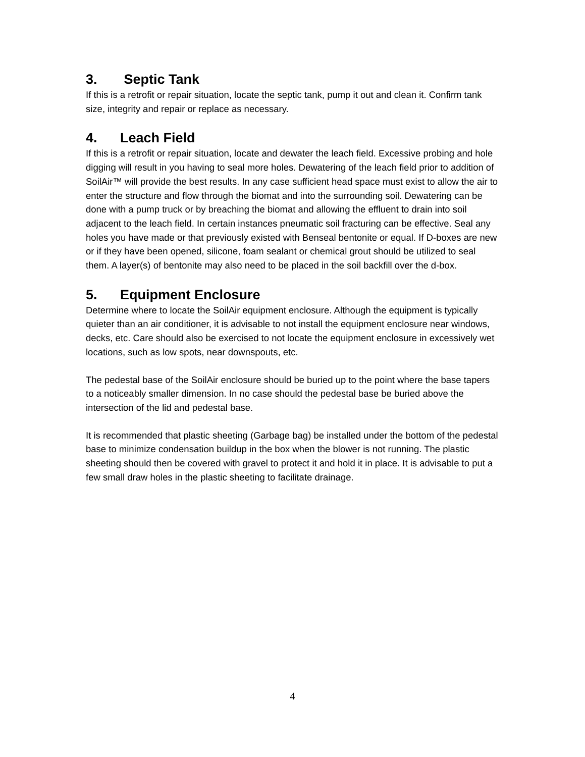3. Septic Tank
If this is a retrofit or repair situation, locate the septic tank, pump it out and clean it. Confirm tank size, integrity and repair or replace as necessary.
4. Leach Field
If this is a retrofit or repair situation, locate and dewater the leach field. Excessive probing and hole digging will result in you having to seal more holes. Dewatering of the leach field prior to addition of SoilAir™ will provide the best results. In any case sufficient head space must exist to allow the air to enter the structure and flow through the biomat and into the surrounding soil. Dewatering can be done with a pump truck or by breaching the biomat and allowing the effluent to drain into soil adjacent to the leach field. In certain instances pneumatic soil fracturing can be effective. Seal any holes you have made or that previously existed with Benseal bentonite or equal. If D-boxes are new or if they have been opened, silicone, foam sealant or chemical grout should be utilized to seal them. A layer(s) of bentonite may also need to be placed in the soil backfill over the d-box.
5. Equipment Enclosure
Determine where to locate the SoilAir equipment enclosure. Although the equipment is typically quieter than an air conditioner, it is advisable to not install the equipment enclosure near windows, decks, etc. Care should also be exercised to not locate the equipment enclosure in excessively wet locations, such as low spots, near downspouts, etc.
The pedestal base of the SoilAir enclosure should be buried up to the point where the base tapers to a noticeably smaller dimension. In no case should the pedestal base be buried above the intersection of the lid and pedestal base.
It is recommended that plastic sheeting (Garbage bag) be installed under the bottom of the pedestal base to minimize condensation buildup in the box when the blower is not running. The plastic sheeting should then be covered with gravel to protect it and hold it in place. It is advisable to put a few small draw holes in the plastic sheeting to facilitate drainage.
4